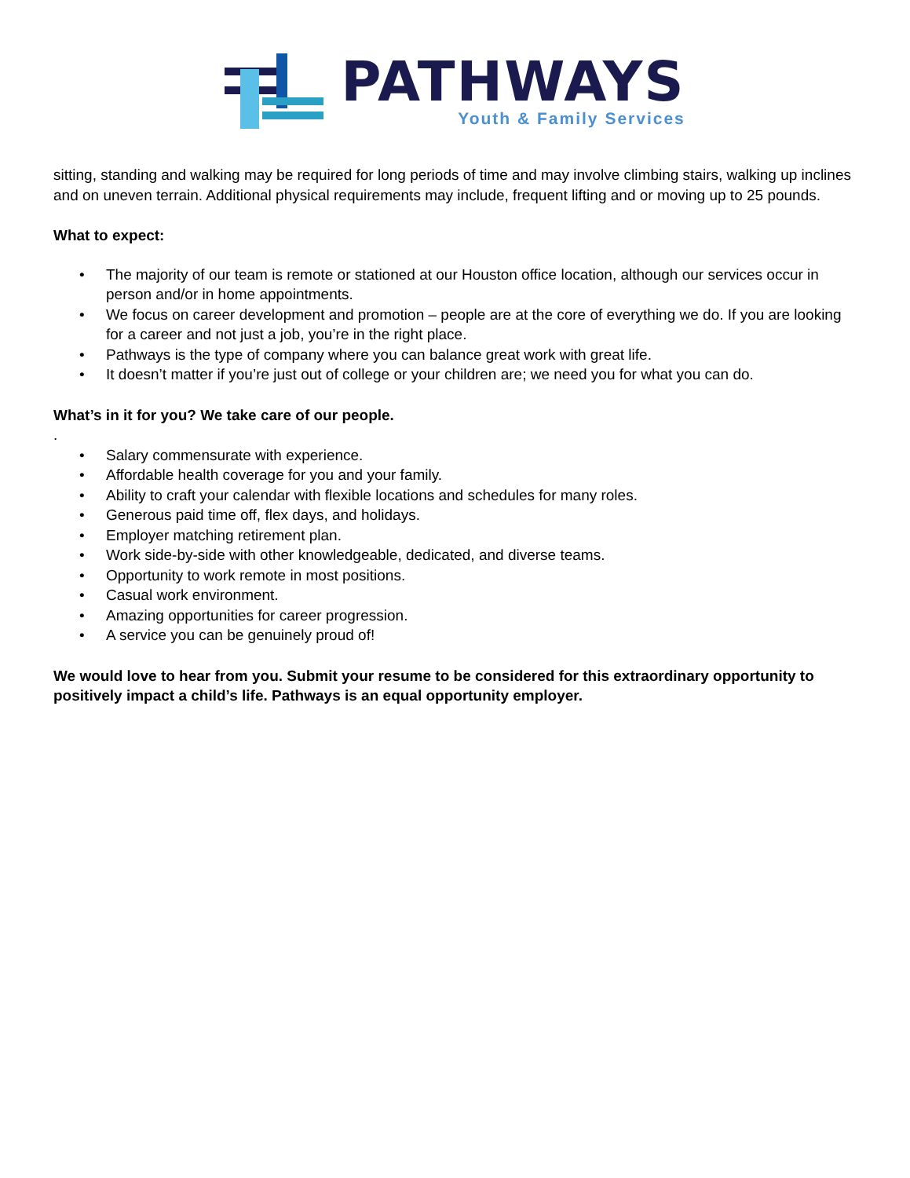PATHWAYS
Youth & Family Services
sitting, standing and walking may be required for long periods of time and may involve climbing stairs, walking up inclines and on uneven terrain. Additional physical requirements may include, frequent lifting and or moving up to 25 pounds.
What to expect:
• The majority of our team is remote or stationed at our Houston office location, although our services occur in person and/or in home appointments.
• We focus on career development and promotion – people are at the core of everything we do. If you are looking for a career and not just a job, you’re in the right place.
• Pathways is the type of company where you can balance great work with great life.
• It doesn’t matter if you’re just out of college or your children are; we need you for what you can do.
What’s in it for you? We take care of our people.
.
• Salary commensurate with experience.
• Affordable health coverage for you and your family.
• Ability to craft your calendar with flexible locations and schedules for many roles.
• Generous paid time off, flex days, and holidays.
• Employer matching retirement plan.
• Work side-by-side with other knowledgeable, dedicated, and diverse teams.
• Opportunity to work remote in most positions.
• Casual work environment.
• Amazing opportunities for career progression.
• A service you can be genuinely proud of!
We would love to hear from you. Submit your resume to be considered for this extraordinary opportunity to positively impact a child’s life. Pathways is an equal opportunity employer.